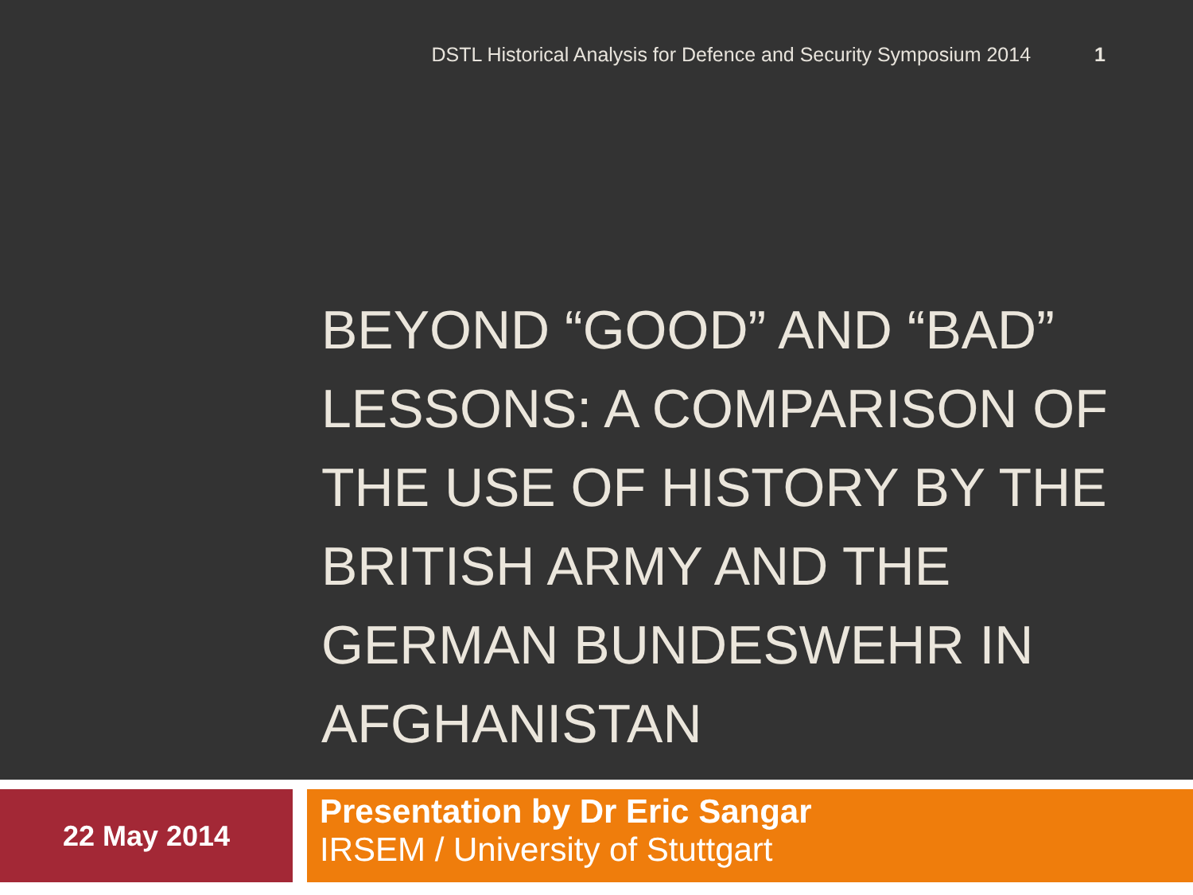DSTL Historical Analysis for Defence and Security Symposium 2014 1
BEYOND “GOOD” AND “BAD” LESSONS: A COMPARISON OF THE USE OF HISTORY BY THE BRITISH ARMY AND THE GERMAN BUNDESWEHR IN AFGHANISTAN
22 May 2014
Presentation by Dr Eric Sangar
IRSEM / University of Stuttgart